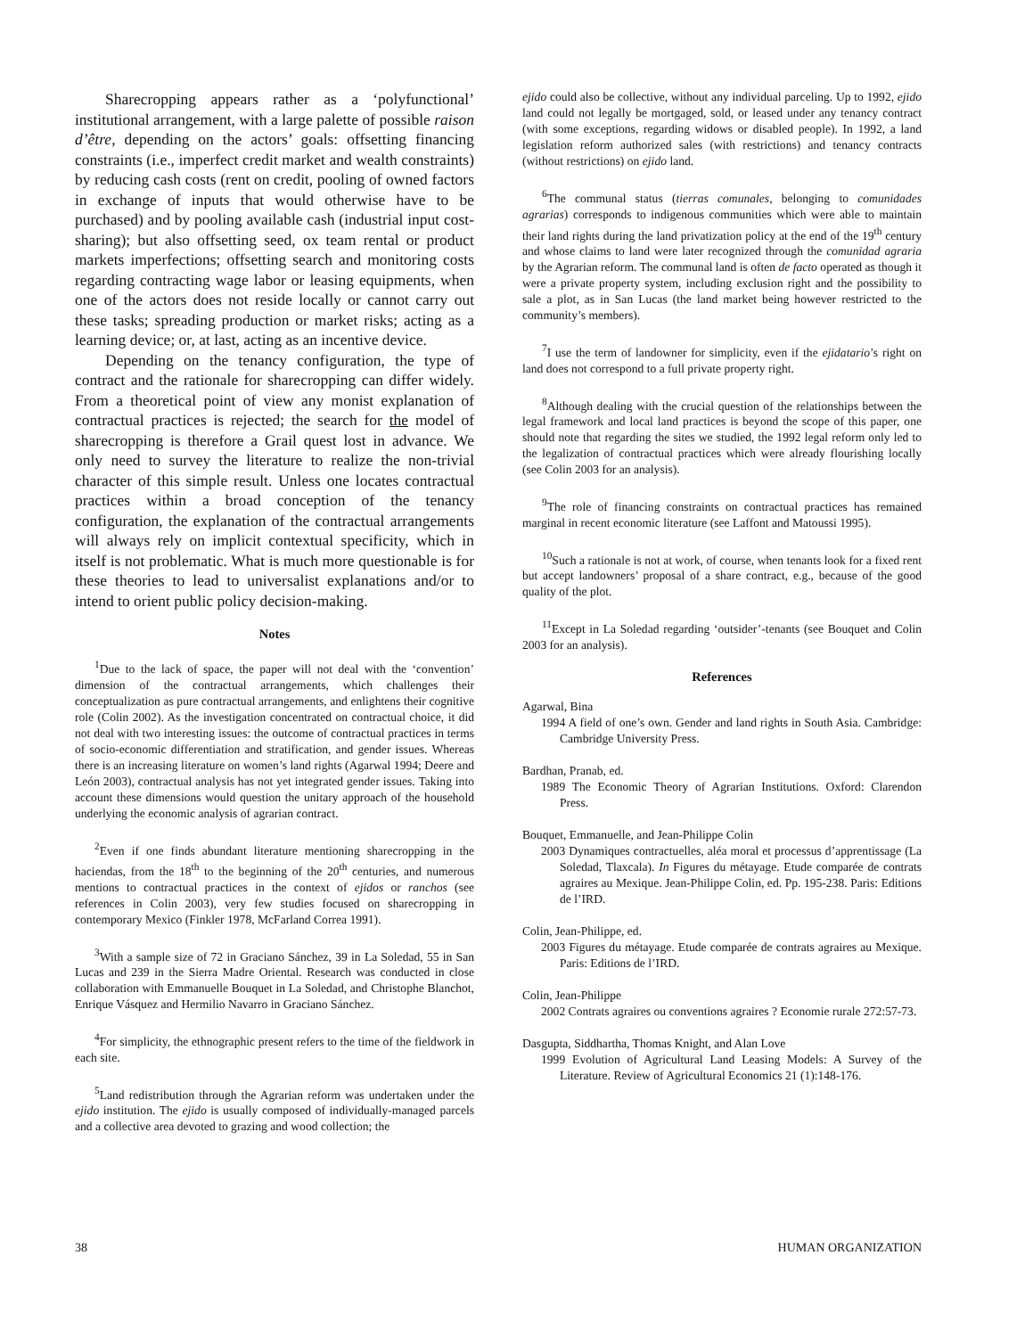Sharecropping appears rather as a ‘polyfunctional’ institutional arrangement, with a large palette of possible raison d’être, depending on the actors’ goals: offsetting financing constraints (i.e., imperfect credit market and wealth constraints) by reducing cash costs (rent on credit, pooling of owned factors in exchange of inputs that would otherwise have to be purchased) and by pooling available cash (industrial input cost-sharing); but also offsetting seed, ox team rental or product markets imperfections; offsetting search and monitoring costs regarding contracting wage labor or leasing equipments, when one of the actors does not reside locally or cannot carry out these tasks; spreading production or market risks; acting as a learning device; or, at last, acting as an incentive device.
Depending on the tenancy configuration, the type of contract and the rationale for sharecropping can differ widely. From a theoretical point of view any monist explanation of contractual practices is rejected; the search for the model of sharecropping is therefore a Grail quest lost in advance. We only need to survey the literature to realize the non-trivial character of this simple result. Unless one locates contractual practices within a broad conception of the tenancy configuration, the explanation of the contractual arrangements will always rely on implicit contextual specificity, which in itself is not problematic. What is much more questionable is for these theories to lead to universalist explanations and/or to intend to orient public policy decision-making.
Notes
<sup>1</sup> Due to the lack of space, the paper will not deal with the ‘convention’ dimension of the contractual arrangements, which challenges their conceptualization as pure contractual arrangements, and enlightens their cognitive role (Colin 2002). As the investigation concentrated on contractual choice, it did not deal with two interesting issues: the outcome of contractual practices in terms of socio-economic differentiation and stratification, and gender issues. Whereas there is an increasing literature on women’s land rights (Agarwal 1994; Deere and León 2003), contractual analysis has not yet integrated gender issues. Taking into account these dimensions would question the unitary approach of the household underlying the economic analysis of agrarian contract.
<sup>2</sup> Even if one finds abundant literature mentioning sharecropping in the haciendas, from the 18<sup>th</sup> to the beginning of the 20<sup>th</sup> centuries, and numerous mentions to contractual practices in the context of ejidos or ranchos (see references in Colin 2003), very few studies focused on sharecropping in contemporary Mexico (Finkler 1978, McFarland Correa 1991).
<sup>3</sup> With a sample size of 72 in Graciano Sánchez, 39 in La Soledad, 55 in San Lucas and 239 in the Sierra Madre Oriental. Research was conducted in close collaboration with Emmanuelle Bouquet in La Soledad, and Christophe Blanchot, Enrique Vásquez and Hermilio Navarro in Graciano Sánchez.
<sup>4</sup> For simplicity, the ethnographic present refers to the time of the fieldwork in each site.
<sup>5</sup> Land redistribution through the Agrarian reform was undertaken under the ejido institution. The ejido is usually composed of individually-managed parcels and a collective area devoted to grazing and wood collection; the
ejido could also be collective, without any individual parceling. Up to 1992, ejido land could not legally be mortgaged, sold, or leased under any tenancy contract (with some exceptions, regarding widows or disabled people). In 1992, a land legislation reform authorized sales (with restrictions) and tenancy contracts (without restrictions) on ejido land.
<sup>6</sup> The communal status (tierras comunales, belonging to comunidades agrarias) corresponds to indigenous communities which were able to maintain their land rights during the land privatization policy at the end of the 19<sup>th</sup> century and whose claims to land were later recognized through the comunidad agraria by the Agrarian reform. The communal land is often de facto operated as though it were a private property system, including exclusion right and the possibility to sale a plot, as in San Lucas (the land market being however restricted to the community’s members).
<sup>7</sup> I use the term of landowner for simplicity, even if the ejidatario’s right on land does not correspond to a full private property right.
<sup>8</sup> Although dealing with the crucial question of the relationships between the legal framework and local land practices is beyond the scope of this paper, one should note that regarding the sites we studied, the 1992 legal reform only led to the legalization of contractual practices which were already flourishing locally (see Colin 2003 for an analysis).
<sup>9</sup> The role of financing constraints on contractual practices has remained marginal in recent economic literature (see Laffont and Matoussi 1995).
<sup>10</sup> Such a rationale is not at work, of course, when tenants look for a fixed rent but accept landowners’ proposal of a share contract, e.g., because of the good quality of the plot.
<sup>11</sup> Except in La Soledad regarding ‘outsider’-tenants (see Bouquet and Colin 2003 for an analysis).
References
Agarwal, Bina
1994 A field of one’s own. Gender and land rights in South Asia. Cambridge: Cambridge University Press.
Bardhan, Pranab, ed.
1989 The Economic Theory of Agrarian Institutions. Oxford: Clarendon Press.
Bouquet, Emmanuelle, and Jean-Philippe Colin
2003 Dynamiques contractuelles, aléa moral et processus d’apprentissage (La Soledad, Tlaxcala). In Figures du métayage. Etude comparée de contrats agraires au Mexique. Jean-Philippe Colin, ed. Pp. 195-238. Paris: Editions de l’IRD.
Colin, Jean-Philippe, ed.
2003 Figures du métayage. Etude comparée de contrats agraires au Mexique. Paris: Editions de l’IRD.
Colin, Jean-Philippe
2002 Contrats agraires ou conventions agraires ? Economie rurale 272:57-73.
Dasgupta, Siddhartha, Thomas Knight, and Alan Love
1999 Evolution of Agricultural Land Leasing Models: A Survey of the Literature. Review of Agricultural Economics 21 (1):148-176.
38 HUMAN ORGANIZATION